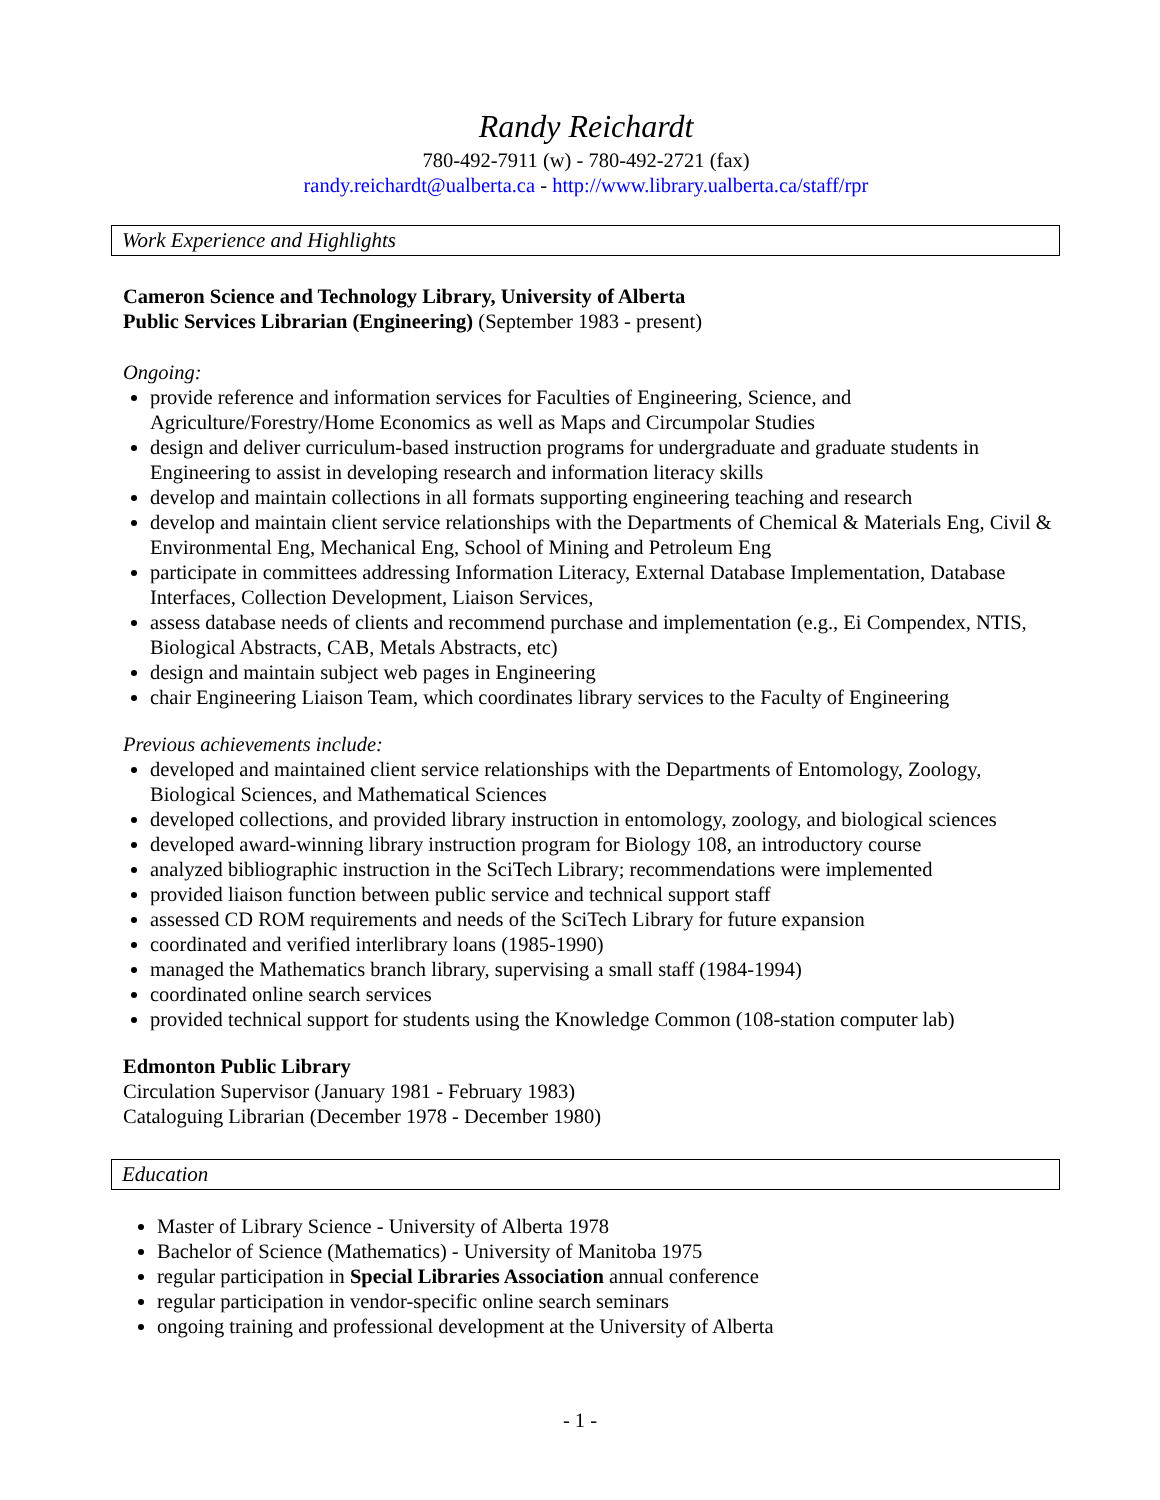Randy Reichardt
780-492-7911 (w) - 780-492-2721 (fax)
randy.reichardt@ualberta.ca - http://www.library.ualberta.ca/staff/rpr
Work Experience and Highlights
Cameron Science and Technology Library, University of Alberta
Public Services Librarian (Engineering) (September 1983 - present)
Ongoing:
provide reference and information services for Faculties of Engineering, Science, and Agriculture/Forestry/Home Economics as well as Maps and Circumpolar Studies
design and deliver curriculum-based instruction programs for undergraduate and graduate students in Engineering to assist in developing research and information literacy skills
develop and maintain collections in all formats supporting engineering teaching and research
develop and maintain client service relationships with the Departments of Chemical & Materials Eng, Civil & Environmental Eng, Mechanical Eng, School of Mining and Petroleum Eng
participate in committees addressing Information Literacy, External Database Implementation, Database Interfaces, Collection Development, Liaison Services,
assess database needs of clients and recommend purchase and implementation (e.g., Ei Compendex, NTIS, Biological Abstracts, CAB, Metals Abstracts, etc)
design and maintain subject web pages in Engineering
chair Engineering Liaison Team, which coordinates library services to the Faculty of Engineering
Previous achievements include:
developed and maintained client service relationships with the Departments of Entomology, Zoology, Biological Sciences, and Mathematical Sciences
developed collections, and provided library instruction in entomology, zoology, and biological sciences
developed award-winning library instruction program for Biology 108, an introductory course
analyzed bibliographic instruction in the SciTech Library; recommendations were implemented
provided liaison function between public service and technical support staff
assessed CD ROM requirements and needs of the SciTech Library for future expansion
coordinated and verified interlibrary loans (1985-1990)
managed the Mathematics branch library, supervising a small staff (1984-1994)
coordinated online search services
provided technical support for students using the Knowledge Common (108-station computer lab)
Edmonton Public Library
Circulation Supervisor (January 1981 - February 1983)
Cataloguing Librarian (December 1978 - December 1980)
Education
Master of Library Science - University of Alberta 1978
Bachelor of Science (Mathematics) - University of Manitoba 1975
regular participation in Special Libraries Association annual conference
regular participation in vendor-specific online search seminars
ongoing training and professional development at the University of Alberta
- 1 -